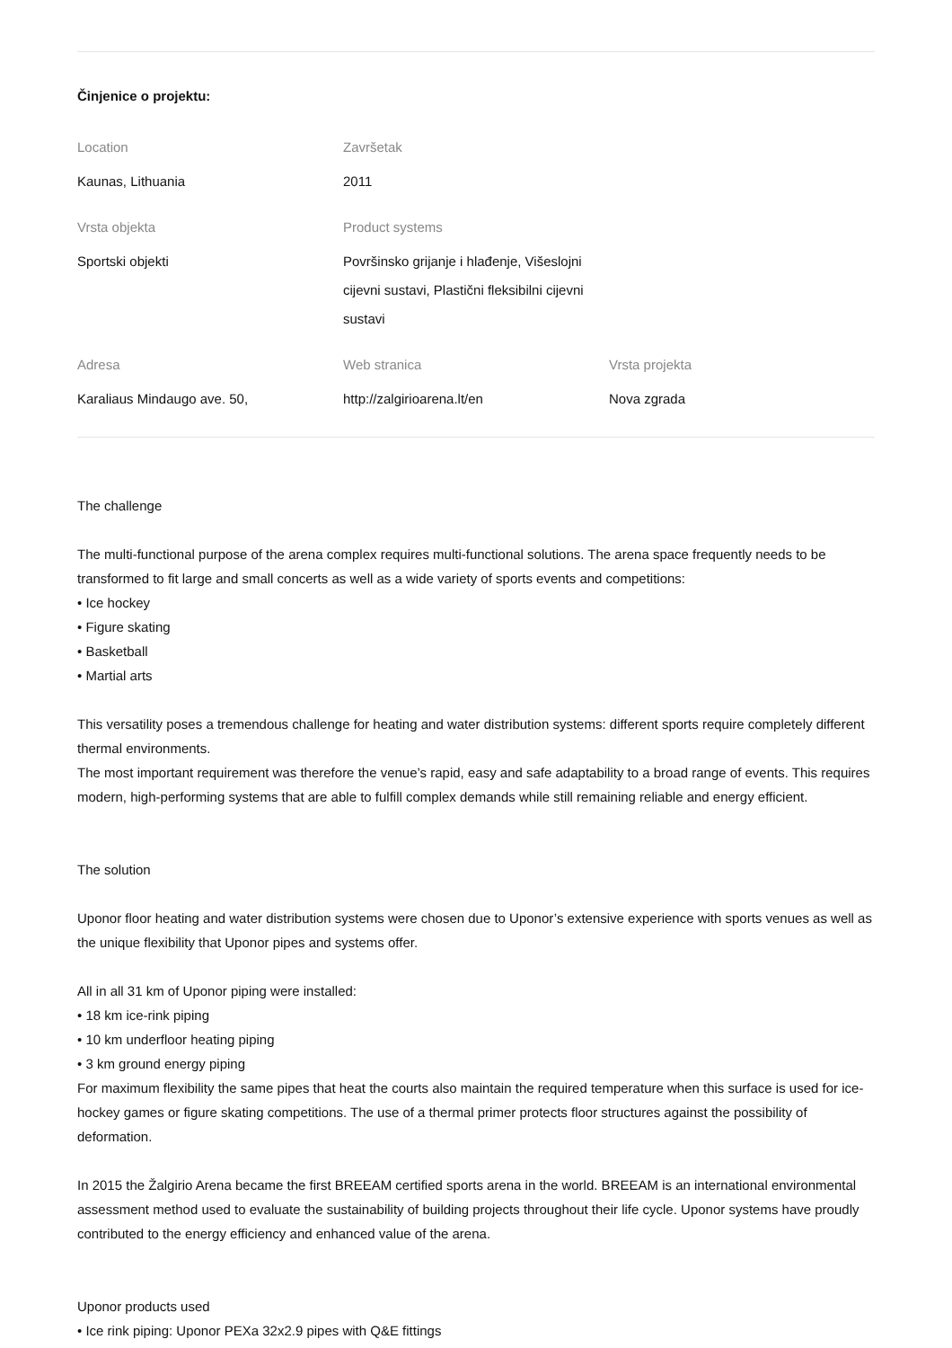Činjenice o projektu:
Location
Kaunas, Lithuania
Završetak
2011
Vrsta objekta
Sportski objekti
Product systems
Površinsko grijanje i hlađenje, Višeslojni cijevni sustavi, Plastični fleksibilni cijevni sustavi
Adresa
Karaliaus Mindaugo ave. 50,
Web stranica
http://zalgirioarena.lt/en
Vrsta projekta
Nova zgrada
The challenge
The multi-functional purpose of the arena complex requires multi-functional solutions. The arena space frequently needs to be transformed to fit large and small concerts as well as a wide variety of sports events and competitions:
• Ice hockey
• Figure skating
• Basketball
• Martial arts
This versatility poses a tremendous challenge for heating and water distribution systems: different sports require completely different thermal environments.
The most important requirement was therefore the venue’s rapid, easy and safe adaptability to a broad range of events. This requires modern, high-performing systems that are able to fulfill complex demands while still remaining reliable and energy efficient.
The solution
Uponor floor heating and water distribution systems were chosen due to Uponor’s extensive experience with sports venues as well as the unique flexibility that Uponor pipes and systems offer.
All in all 31 km of Uponor piping were installed:
• 18 km ice-rink piping
• 10 km underfloor heating piping
• 3 km ground energy piping
For maximum flexibility the same pipes that heat the courts also maintain the required temperature when this surface is used for ice-hockey games or figure skating competitions. The use of a thermal primer protects floor structures against the possibility of deformation.
In 2015 the Žalgirio Arena became the first BREEAM certified sports arena in the world. BREEAM is an international environmental assessment method used to evaluate the sustainability of building projects throughout their life cycle. Uponor systems have proudly contributed to the energy efficiency and enhanced value of the arena.
Uponor products used
• Ice rink piping: Uponor PEXa 32x2.9 pipes with Q&E fittings